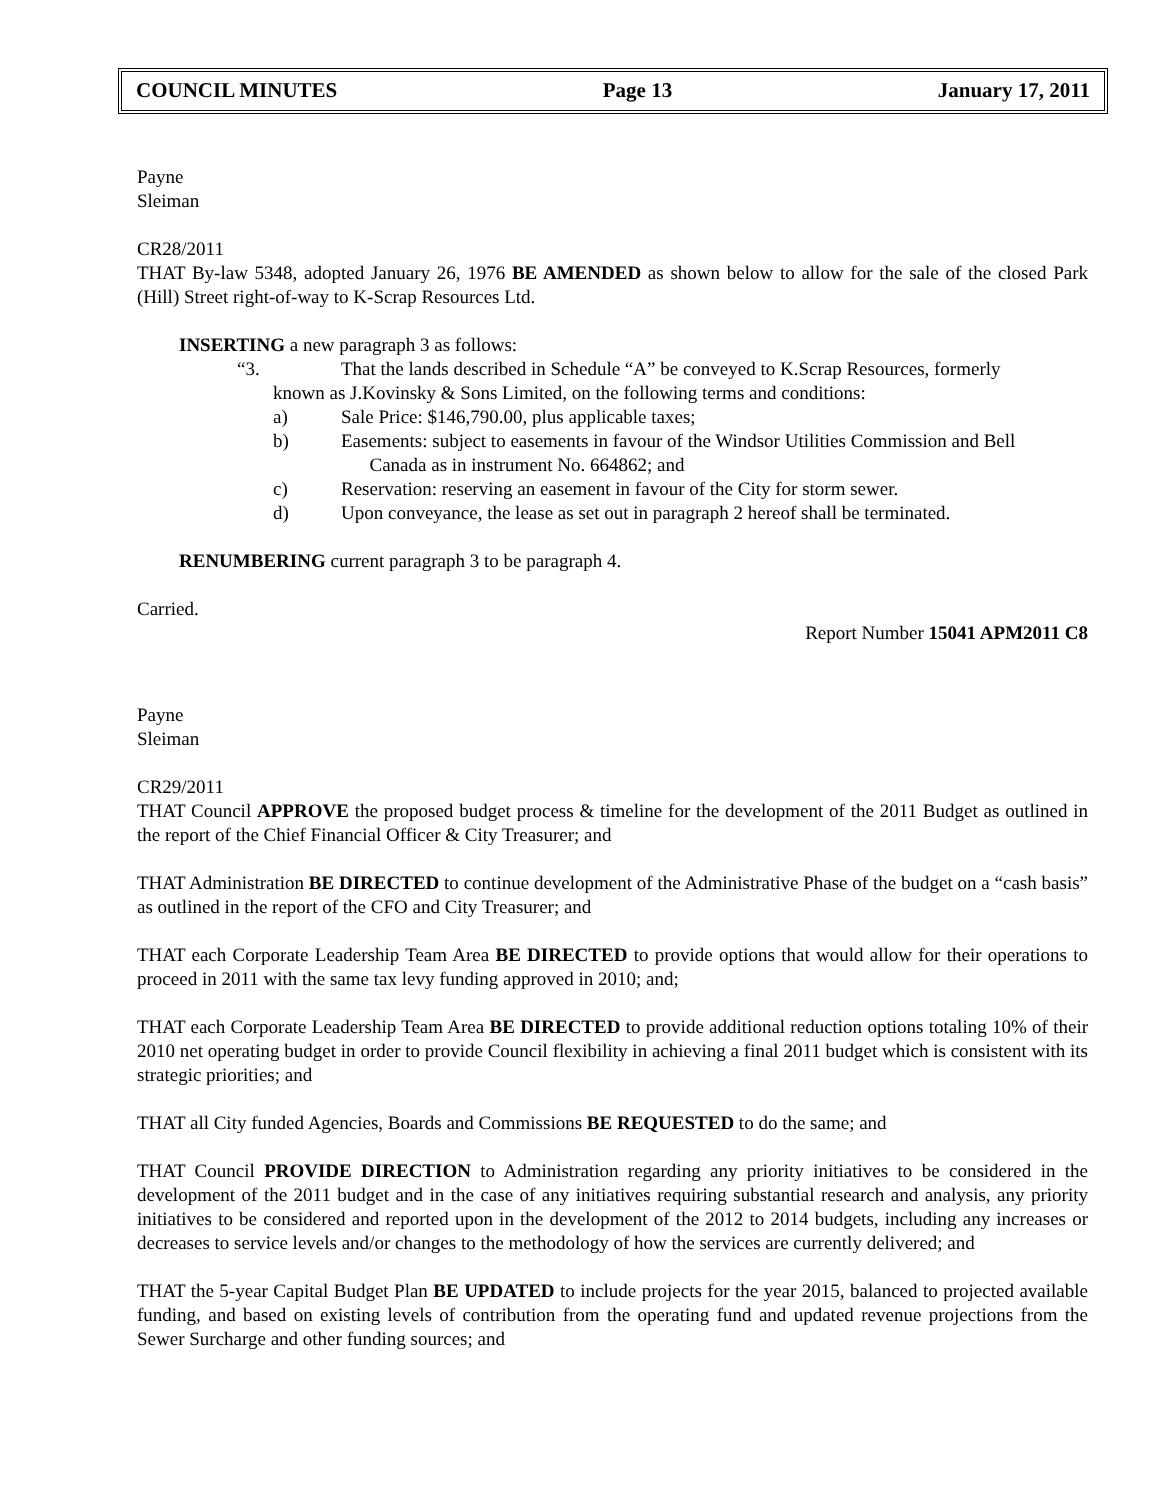COUNCIL MINUTES Page 13 January 17, 2011
Payne
Sleiman
CR28/2011
THAT By-law 5348, adopted January 26, 1976 BE AMENDED as shown below to allow for the sale of the closed Park (Hill) Street right-of-way to K-Scrap Resources Ltd.
INSERTING a new paragraph 3 as follows:
“3. That the lands described in Schedule “A” be conveyed to K.Scrap Resources, formerly
known as J.Kovinsky & Sons Limited, on the following terms and conditions:
a) Sale Price: $146,790.00, plus applicable taxes;
b) Easements: subject to easements in favour of the Windsor Utilities Commission and Bell
Canada as in instrument No. 664862; and
c) Reservation: reserving an easement in favour of the City for storm sewer.
d) Upon conveyance, the lease as set out in paragraph 2 hereof shall be terminated.
RENUMBERING current paragraph 3 to be paragraph 4.
Carried.
Report Number 15041 APM2011 C8
Payne
Sleiman
CR29/2011
THAT Council APPROVE the proposed budget process & timeline for the development of the 2011 Budget as outlined in the report of the Chief Financial Officer & City Treasurer; and
THAT Administration BE DIRECTED to continue development of the Administrative Phase of the budget on a “cash basis” as outlined in the report of the CFO and City Treasurer; and
THAT each Corporate Leadership Team Area BE DIRECTED to provide options that would allow for their operations to proceed in 2011 with the same tax levy funding approved in 2010; and;
THAT each Corporate Leadership Team Area BE DIRECTED to provide additional reduction options totaling 10% of their 2010 net operating budget in order to provide Council flexibility in achieving a final 2011 budget which is consistent with its strategic priorities; and
THAT all City funded Agencies, Boards and Commissions BE REQUESTED to do the same; and
THAT Council PROVIDE DIRECTION to Administration regarding any priority initiatives to be considered in the development of the 2011 budget and in the case of any initiatives requiring substantial research and analysis, any priority initiatives to be considered and reported upon in the development of the 2012 to 2014 budgets, including any increases or decreases to service levels and/or changes to the methodology of how the services are currently delivered; and
THAT the 5-year Capital Budget Plan BE UPDATED to include projects for the year 2015, balanced to projected available funding, and based on existing levels of contribution from the operating fund and updated revenue projections from the Sewer Surcharge and other funding sources; and